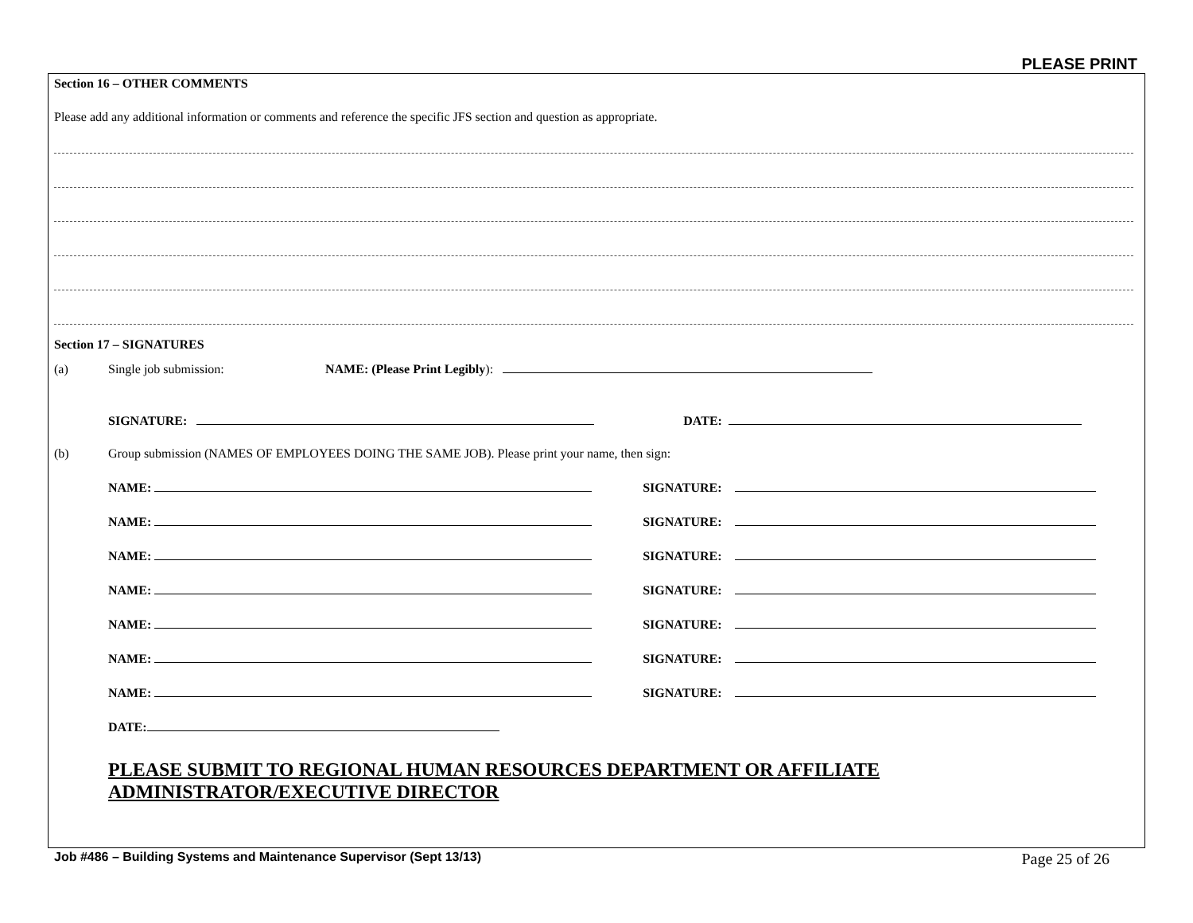PLEASE PRINT
Section 16 – OTHER COMMENTS
Please add any additional information or comments and reference the specific JFS section and question as appropriate.
Section 17 – SIGNATURES
(a) Single job submission: NAME: (Please Print Legibly):
SIGNATURE: DATE:
(b) Group submission (NAMES OF EMPLOYEES DOING THE SAME JOB). Please print your name, then sign:
NAME: SIGNATURE:
NAME: SIGNATURE:
NAME: SIGNATURE:
NAME: SIGNATURE:
NAME: SIGNATURE:
NAME: SIGNATURE:
NAME: SIGNATURE:
DATE:
PLEASE SUBMIT TO REGIONAL HUMAN RESOURCES DEPARTMENT OR AFFILIATE ADMINISTRATOR/EXECUTIVE DIRECTOR
Job #486 – Building Systems and Maintenance Supervisor (Sept 13/13) Page 25 of 26